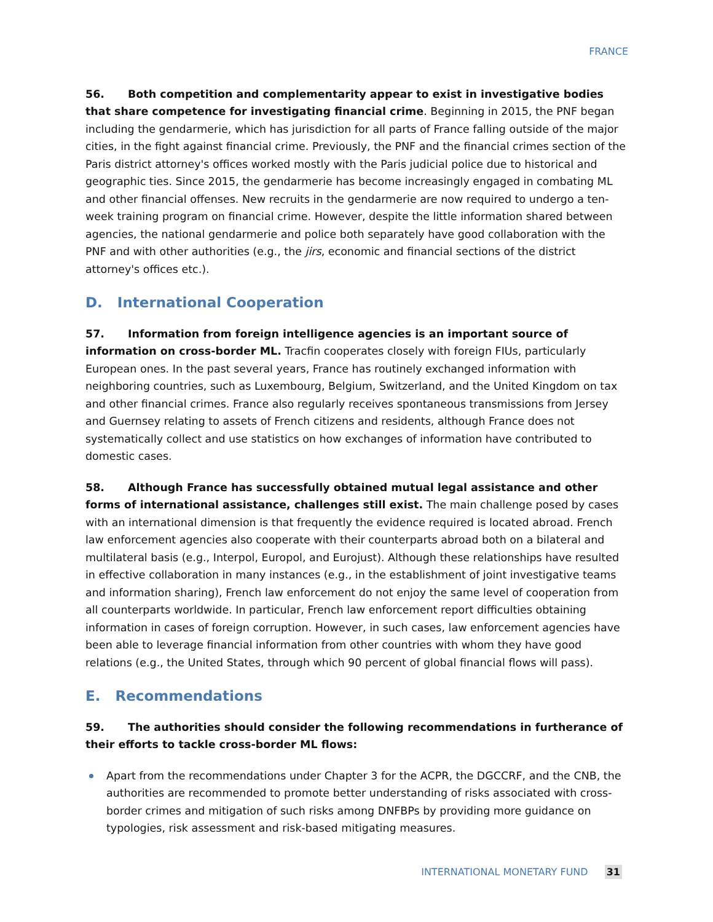FRANCE
56. Both competition and complementarity appear to exist in investigative bodies that share competence for investigating financial crime. Beginning in 2015, the PNF began including the gendarmerie, which has jurisdiction for all parts of France falling outside of the major cities, in the fight against financial crime. Previously, the PNF and the financial crimes section of the Paris district attorney's offices worked mostly with the Paris judicial police due to historical and geographic ties. Since 2015, the gendarmerie has become increasingly engaged in combating ML and other financial offenses. New recruits in the gendarmerie are now required to undergo a ten-week training program on financial crime. However, despite the little information shared between agencies, the national gendarmerie and police both separately have good collaboration with the PNF and with other authorities (e.g., the jirs, economic and financial sections of the district attorney's offices etc.).
D. International Cooperation
57. Information from foreign intelligence agencies is an important source of information on cross-border ML. Tracfin cooperates closely with foreign FIUs, particularly European ones. In the past several years, France has routinely exchanged information with neighboring countries, such as Luxembourg, Belgium, Switzerland, and the United Kingdom on tax and other financial crimes. France also regularly receives spontaneous transmissions from Jersey and Guernsey relating to assets of French citizens and residents, although France does not systematically collect and use statistics on how exchanges of information have contributed to domestic cases.
58. Although France has successfully obtained mutual legal assistance and other forms of international assistance, challenges still exist. The main challenge posed by cases with an international dimension is that frequently the evidence required is located abroad. French law enforcement agencies also cooperate with their counterparts abroad both on a bilateral and multilateral basis (e.g., Interpol, Europol, and Eurojust). Although these relationships have resulted in effective collaboration in many instances (e.g., in the establishment of joint investigative teams and information sharing), French law enforcement do not enjoy the same level of cooperation from all counterparts worldwide. In particular, French law enforcement report difficulties obtaining information in cases of foreign corruption. However, in such cases, law enforcement agencies have been able to leverage financial information from other countries with whom they have good relations (e.g., the United States, through which 90 percent of global financial flows will pass).
E. Recommendations
59. The authorities should consider the following recommendations in furtherance of their efforts to tackle cross-border ML flows:
Apart from the recommendations under Chapter 3 for the ACPR, the DGCCRF, and the CNB, the authorities are recommended to promote better understanding of risks associated with cross-border crimes and mitigation of such risks among DNFBPs by providing more guidance on typologies, risk assessment and risk-based mitigating measures.
INTERNATIONAL MONETARY FUND 31